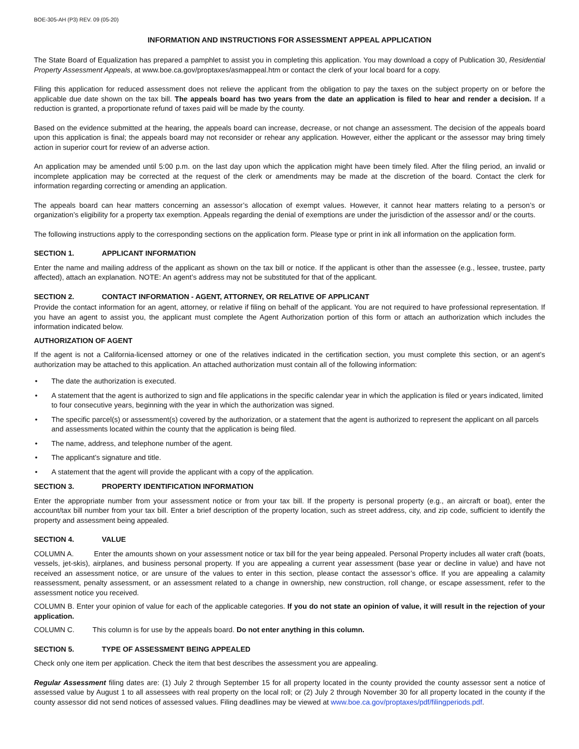BOE-305-AH (P3) REV. 09 (05-20)
INFORMATION AND INSTRUCTIONS FOR ASSESSMENT APPEAL APPLICATION
The State Board of Equalization has prepared a pamphlet to assist you in completing this application. You may download a copy of Publication 30, Residential Property Assessment Appeals, at www.boe.ca.gov/proptaxes/asmappeal.htm or contact the clerk of your local board for a copy.
Filing this application for reduced assessment does not relieve the applicant from the obligation to pay the taxes on the subject property on or before the applicable due date shown on the tax bill. The appeals board has two years from the date an application is filed to hear and render a decision. If a reduction is granted, a proportionate refund of taxes paid will be made by the county.
Based on the evidence submitted at the hearing, the appeals board can increase, decrease, or not change an assessment. The decision of the appeals board upon this application is final; the appeals board may not reconsider or rehear any application. However, either the applicant or the assessor may bring timely action in superior court for review of an adverse action.
An application may be amended until 5:00 p.m. on the last day upon which the application might have been timely filed. After the filing period, an invalid or incomplete application may be corrected at the request of the clerk or amendments may be made at the discretion of the board. Contact the clerk for information regarding correcting or amending an application.
The appeals board can hear matters concerning an assessor’s allocation of exempt values. However, it cannot hear matters relating to a person’s or organization’s eligibility for a property tax exemption. Appeals regarding the denial of exemptions are under the jurisdiction of the assessor and/ or the courts.
The following instructions apply to the corresponding sections on the application form. Please type or print in ink all information on the application form.
SECTION 1. APPLICANT INFORMATION
Enter the name and mailing address of the applicant as shown on the tax bill or notice. If the applicant is other than the assessee (e.g., lessee, trustee, party affected), attach an explanation. NOTE: An agent’s address may not be substituted for that of the applicant.
SECTION 2. CONTACT INFORMATION - AGENT, ATTORNEY, OR RELATIVE OF APPLICANT
Provide the contact information for an agent, attorney, or relative if filing on behalf of the applicant. You are not required to have professional representation. If you have an agent to assist you, the applicant must complete the Agent Authorization portion of this form or attach an authorization which includes the information indicated below.
AUTHORIZATION OF AGENT
If the agent is not a California-licensed attorney or one of the relatives indicated in the certification section, you must complete this section, or an agent’s authorization may be attached to this application. An attached authorization must contain all of the following information:
• The date the authorization is executed.
• A statement that the agent is authorized to sign and file applications in the specific calendar year in which the application is filed or years indicated, limited to four consecutive years, beginning with the year in which the authorization was signed.
• The specific parcel(s) or assessment(s) covered by the authorization, or a statement that the agent is authorized to represent the applicant on all parcels and assessments located within the county that the application is being filed.
• The name, address, and telephone number of the agent.
• The applicant’s signature and title.
• A statement that the agent will provide the applicant with a copy of the application.
SECTION 3. PROPERTY IDENTIFICATION INFORMATION
Enter the appropriate number from your assessment notice or from your tax bill. If the property is personal property (e.g., an aircraft or boat), enter the account/tax bill number from your tax bill. Enter a brief description of the property location, such as street address, city, and zip code, sufficient to identify the property and assessment being appealed.
SECTION 4. VALUE
COLUMN A. Enter the amounts shown on your assessment notice or tax bill for the year being appealed. Personal Property includes all water craft (boats, vessels, jet-skis), airplanes, and business personal property. If you are appealing a current year assessment (base year or decline in value) and have not received an assessment notice, or are unsure of the values to enter in this section, please contact the assessor’s office. If you are appealing a calamity reassessment, penalty assessment, or an assessment related to a change in ownership, new construction, roll change, or escape assessment, refer to the assessment notice you received.
COLUMN B. Enter your opinion of value for each of the applicable categories. If you do not state an opinion of value, it will result in the rejection of your application.
COLUMN C. This column is for use by the appeals board. Do not enter anything in this column.
SECTION 5. TYPE OF ASSESSMENT BEING APPEALED
Check only one item per application. Check the item that best describes the assessment you are appealing.
Regular Assessment filing dates are: (1) July 2 through September 15 for all property located in the county provided the county assessor sent a notice of assessed value by August 1 to all assessees with real property on the local roll; or (2) July 2 through November 30 for all property located in the county if the county assessor did not send notices of assessed values. Filing deadlines may be viewed at www.boe.ca.gov/proptaxes/pdf/filingperiods.pdf.